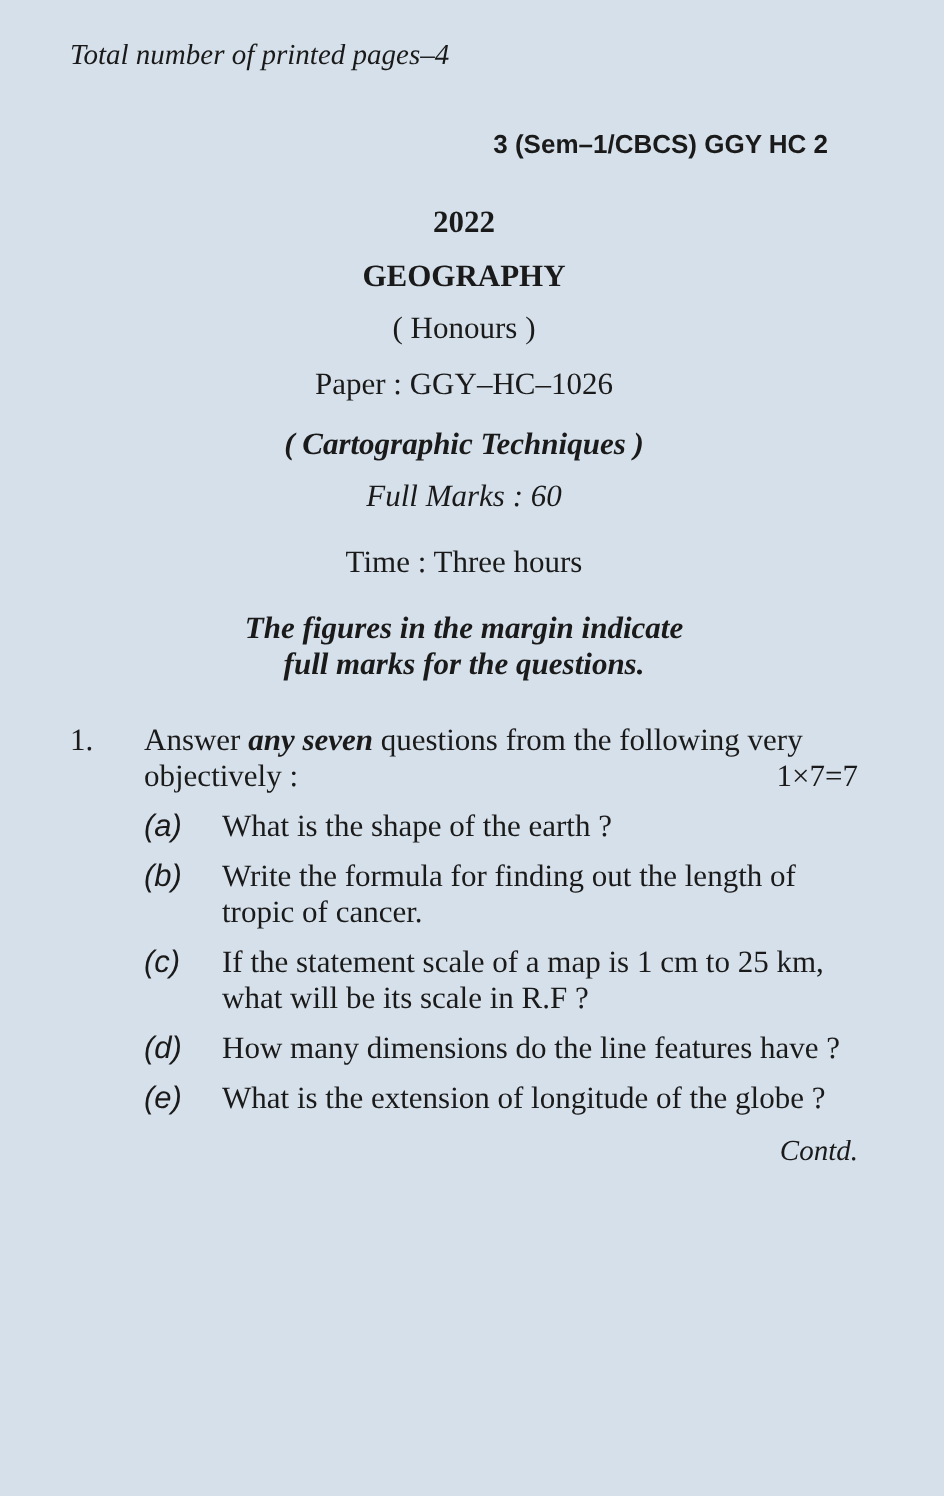Total number of printed pages–4
3 (Sem–1/CBCS) GGY HC 2
2022
GEOGRAPHY
( Honours )
Paper : GGY–HC–1026
( Cartographic Techniques )
Full Marks : 60
Time : Three hours
The figures in the margin indicate
full marks for the questions.
1. Answer any seven questions from the following very objectively : 1×7=7
(a) What is the shape of the earth ?
(b) Write the formula for finding out the length of tropic of cancer.
(c) If the statement scale of a map is 1 cm to 25 km, what will be its scale in R.F ?
(d) How many dimensions do the line features have ?
(e) What is the extension of longitude of the globe ?
Contd.